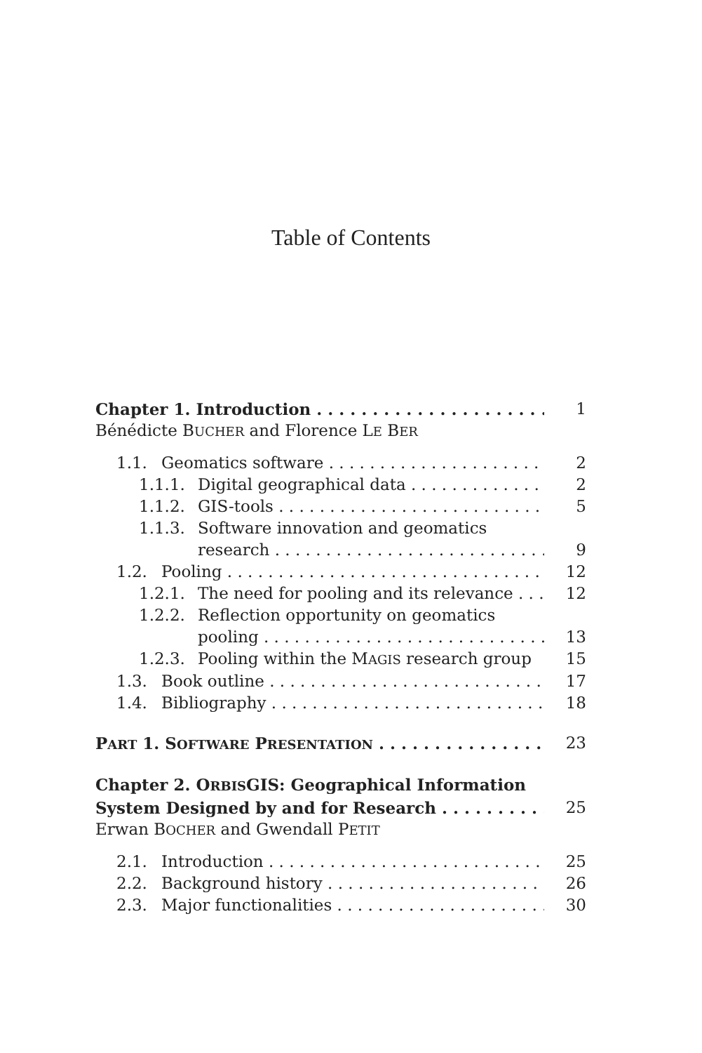Table of Contents
Chapter 1. Introduction 1
Bénédicte BUCHER and Florence LE BER
1.1. Geomatics software 2
1.1.1. Digital geographical data 2
1.1.2. GIS-tools 5
1.1.3. Software innovation and geomatics
research 9
1.2. Pooling 12
1.2.1. The need for pooling and its relevance 12
1.2.2. Reflection opportunity on geomatics
pooling 13
1.2.3. Pooling within the MAGIS research group 15
1.3. Book outline 17
1.4. Bibliography 18
PART 1. SOFTWARE PRESENTATION 23
Chapter 2. ORBISGIS: Geographical Information
System Designed by and for Research 25
Erwan BOCHER and Gwendall PETIT
2.1. Introduction 25
2.2. Background history 26
2.3. Major functionalities 30